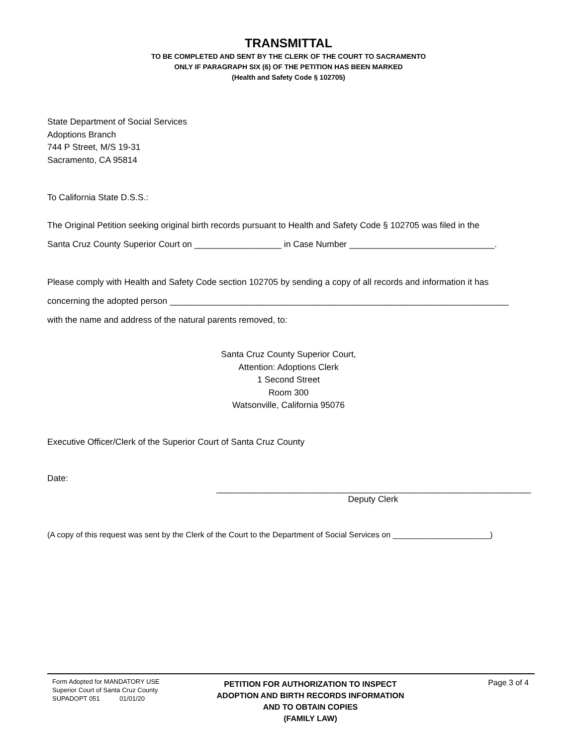TRANSMITTAL
TO BE COMPLETED AND SENT BY THE CLERK OF THE COURT TO SACRAMENTO
ONLY IF PARAGRAPH SIX (6) OF THE PETITION HAS BEEN MARKED
(Health and Safety Code § 102705)
State Department of Social Services
Adoptions Branch
744 P Street, M/S 19-31
Sacramento, CA 95814
To California State D.S.S.:
The Original Petition seeking original birth records pursuant to Health and Safety Code § 102705 was filed in the
Santa Cruz County Superior Court on __________________ in Case Number ______________________________.
Please comply with Health and Safety Code section 102705 by sending a copy of all records and information it has
concerning the adopted person ______________________________________________________________________
with the name and address of the natural parents removed, to:
Santa Cruz County Superior Court,
Attention: Adoptions Clerk
1 Second Street
Room 300
Watsonville, California 95076
Executive Officer/Clerk of the Superior Court of Santa Cruz County
Date:
_________________________________________________________________
Deputy Clerk
(A copy of this request was sent by the Clerk of the Court to the Department of Social Services on ______________________)
Form Adopted for MANDATORY USE
Superior Court of Santa Cruz County
SUPADOPT 051 01/01/20
PETITION FOR AUTHORIZATION TO INSPECT
ADOPTION AND BIRTH RECORDS INFORMATION
AND TO OBTAIN COPIES
(FAMILY LAW)
Page 3 of 4